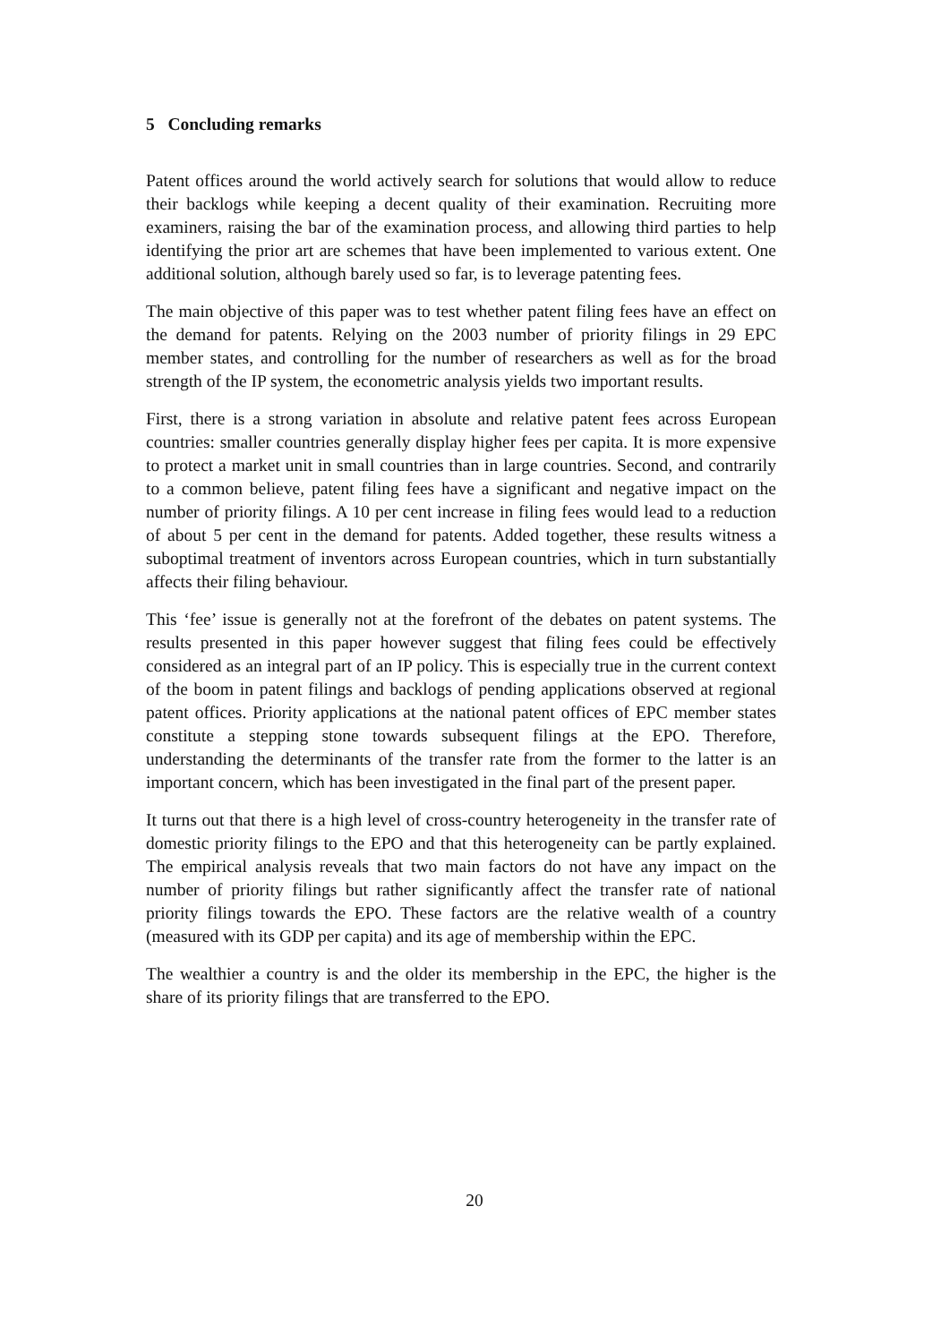5 Concluding remarks
Patent offices around the world actively search for solutions that would allow to reduce their backlogs while keeping a decent quality of their examination. Recruiting more examiners, raising the bar of the examination process, and allowing third parties to help identifying the prior art are schemes that have been implemented to various extent. One additional solution, although barely used so far, is to leverage patenting fees.
The main objective of this paper was to test whether patent filing fees have an effect on the demand for patents. Relying on the 2003 number of priority filings in 29 EPC member states, and controlling for the number of researchers as well as for the broad strength of the IP system, the econometric analysis yields two important results.
First, there is a strong variation in absolute and relative patent fees across European countries: smaller countries generally display higher fees per capita. It is more expensive to protect a market unit in small countries than in large countries. Second, and contrarily to a common believe, patent filing fees have a significant and negative impact on the number of priority filings. A 10 per cent increase in filing fees would lead to a reduction of about 5 per cent in the demand for patents. Added together, these results witness a suboptimal treatment of inventors across European countries, which in turn substantially affects their filing behaviour.
This ‘fee’ issue is generally not at the forefront of the debates on patent systems. The results presented in this paper however suggest that filing fees could be effectively considered as an integral part of an IP policy. This is especially true in the current context of the boom in patent filings and backlogs of pending applications observed at regional patent offices. Priority applications at the national patent offices of EPC member states constitute a stepping stone towards subsequent filings at the EPO. Therefore, understanding the determinants of the transfer rate from the former to the latter is an important concern, which has been investigated in the final part of the present paper.
It turns out that there is a high level of cross-country heterogeneity in the transfer rate of domestic priority filings to the EPO and that this heterogeneity can be partly explained. The empirical analysis reveals that two main factors do not have any impact on the number of priority filings but rather significantly affect the transfer rate of national priority filings towards the EPO. These factors are the relative wealth of a country (measured with its GDP per capita) and its age of membership within the EPC.
The wealthier a country is and the older its membership in the EPC, the higher is the share of its priority filings that are transferred to the EPO.
20